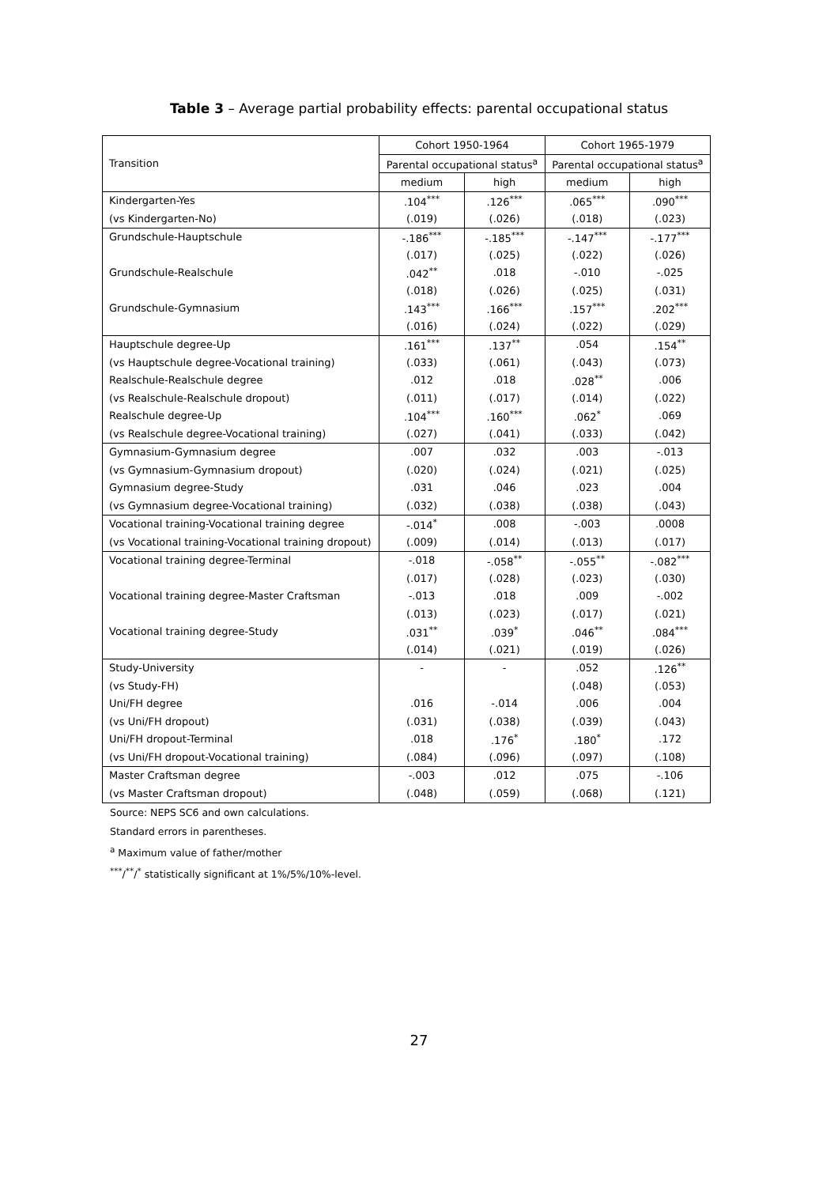Table 3 – Average partial probability effects: parental occupational status
| Transition | Cohort 1950-1964 | | Cohort 1965-1979 | |
| --- | --- | --- | --- | --- |
| | Parental occupational status<sup>a</sup> | | Parental occupational status<sup>a</sup> | |
| | medium | high | medium | high |
| Kindergarten-Yes | .104<sup>***</sup> | .126<sup>***</sup> | .065<sup>***</sup> | .090<sup>***</sup> |
| (vs Kindergarten-No) | (.019) | (.026) | (.018) | (.023) |
| Grundschule-Hauptschule | -.186<sup>***</sup> | -.185<sup>***</sup> | -.147<sup>***</sup> | -.177<sup>***</sup> |
| | (.017) | (.025) | (.022) | (.026) |
| Grundschule-Realschule | .042<sup>**</sup> | .018 | -.010 | -.025 |
| | (.018) | (.026) | (.025) | (.031) |
| Grundschule-Gymnasium | .143<sup>***</sup> | .166<sup>***</sup> | .157<sup>***</sup> | .202<sup>***</sup> |
| | (.016) | (.024) | (.022) | (.029) |
| Hauptschule degree-Up | .161<sup>***</sup> | .137<sup>**</sup> | .054 | .154<sup>**</sup> |
| (vs Hauptschule degree-Vocational training) | (.033) | (.061) | (.043) | (.073) |
| Realschule-Realschule degree | .012 | .018 | .028<sup>**</sup> | .006 |
| (vs Realschule-Realschule dropout) | (.011) | (.017) | (.014) | (.022) |
| Realschule degree-Up | .104<sup>***</sup> | .160<sup>***</sup> | .062<sup>*</sup> | .069 |
| (vs Realschule degree-Vocational training) | (.027) | (.041) | (.033) | (.042) |
| Gymnasium-Gymnasium degree | .007 | .032 | .003 | -.013 |
| (vs Gymnasium-Gymnasium dropout) | (.020) | (.024) | (.021) | (.025) |
| Gymnasium degree-Study | .031 | .046 | .023 | .004 |
| (vs Gymnasium degree-Vocational training) | (.032) | (.038) | (.038) | (.043) |
| Vocational training-Vocational training degree | -.014<sup>*</sup> | .008 | -.003 | .0008 |
| (vs Vocational training-Vocational training dropout) | (.009) | (.014) | (.013) | (.017) |
| Vocational training degree-Terminal | -.018 | -.058<sup>**</sup> | -.055<sup>**</sup> | -.082<sup>***</sup> |
| | (.017) | (.028) | (.023) | (.030) |
| Vocational training degree-Master Craftsman | -.013 | .018 | .009 | -.002 |
| | (.013) | (.023) | (.017) | (.021) |
| Vocational training degree-Study | .031<sup>**</sup> | .039<sup>*</sup> | .046<sup>**</sup> | .084<sup>***</sup> |
| | (.014) | (.021) | (.019) | (.026) |
| Study-University | - | - | .052 | .126<sup>**</sup> |
| (vs Study-FH) | | | (.048) | (.053) |
| Uni/FH degree | .016 | -.014 | .006 | .004 |
| (vs Uni/FH dropout) | (.031) | (.038) | (.039) | (.043) |
| Uni/FH dropout-Terminal | .018 | .176<sup>*</sup> | .180<sup>*</sup> | .172 |
| (vs Uni/FH dropout-Vocational training) | (.084) | (.096) | (.097) | (.108) |
| Master Craftsman degree | -.003 | .012 | .075 | -.106 |
| (vs Master Craftsman dropout) | (.048) | (.059) | (.068) | (.121) |
Source: NEPS SC6 and own calculations.
Standard errors in parentheses.
<sup>a</sup> Maximum value of father/mother
<sup>***</sup>/<sup>**</sup>/<sup>*</sup> statistically significant at 1%/5%/10%-level.
27